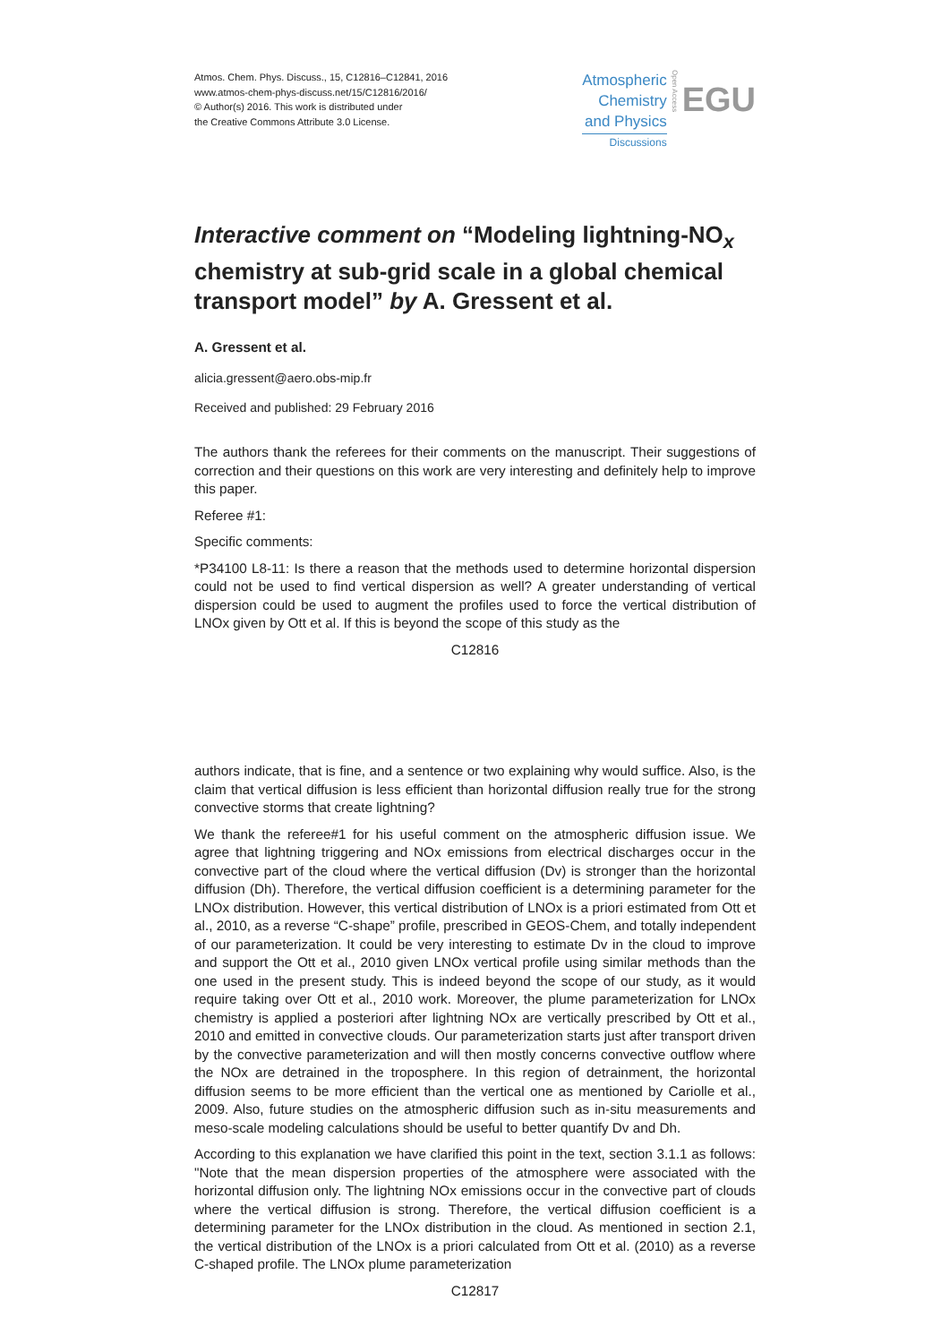Atmos. Chem. Phys. Discuss., 15, C12816–C12841, 2016
www.atmos-chem-phys-discuss.net/15/C12816/2016/
© Author(s) 2016. This work is distributed under
the Creative Commons Attribute 3.0 License.
Atmospheric
Chemistry
and Physics
Discussions
Open Access
EGU
Interactive comment on “Modeling lightning-NO<sub>x</sub> chemistry at sub-grid scale in a global chemical transport model” by A. Gressent et al.
A. Gressent et al.
alicia.gressent@aero.obs-mip.fr
Received and published: 29 February 2016
The authors thank the referees for their comments on the manuscript. Their suggestions of correction and their questions on this work are very interesting and definitely help to improve this paper.
Referee #1:
Specific comments:
*P34100 L8-11: Is there a reason that the methods used to determine horizontal dispersion could not be used to find vertical dispersion as well? A greater understanding of vertical dispersion could be used to augment the profiles used to force the vertical distribution of LNOx given by Ott et al. If this is beyond the scope of this study as the
C12816
authors indicate, that is fine, and a sentence or two explaining why would suffice. Also, is the claim that vertical diffusion is less efficient than horizontal diffusion really true for the strong convective storms that create lightning?
We thank the referee#1 for his useful comment on the atmospheric diffusion issue. We agree that lightning triggering and NOx emissions from electrical discharges occur in the convective part of the cloud where the vertical diffusion (Dv) is stronger than the horizontal diffusion (Dh). Therefore, the vertical diffusion coefficient is a determining parameter for the LNOx distribution. However, this vertical distribution of LNOx is a priori estimated from Ott et al., 2010, as a reverse “C-shape” profile, prescribed in GEOS-Chem, and totally independent of our parameterization. It could be very interesting to estimate Dv in the cloud to improve and support the Ott et al., 2010 given LNOx vertical profile using similar methods than the one used in the present study. This is indeed beyond the scope of our study, as it would require taking over Ott et al., 2010 work. Moreover, the plume parameterization for LNOx chemistry is applied a posteriori after lightning NOx are vertically prescribed by Ott et al., 2010 and emitted in convective clouds. Our parameterization starts just after transport driven by the convective parameterization and will then mostly concerns convective outflow where the NOx are detrained in the troposphere. In this region of detrainment, the horizontal diffusion seems to be more efficient than the vertical one as mentioned by Cariolle et al., 2009. Also, future studies on the atmospheric diffusion such as in-situ measurements and meso-scale modeling calculations should be useful to better quantify Dv and Dh.
According to this explanation we have clarified this point in the text, section 3.1.1 as follows: "Note that the mean dispersion properties of the atmosphere were associated with the horizontal diffusion only. The lightning NOx emissions occur in the convective part of clouds where the vertical diffusion is strong. Therefore, the vertical diffusion coefficient is a determining parameter for the LNOx distribution in the cloud. As mentioned in section 2.1, the vertical distribution of the LNOx is a priori calculated from Ott et al. (2010) as a reverse C-shaped profile. The LNOx plume parameterization
C12817